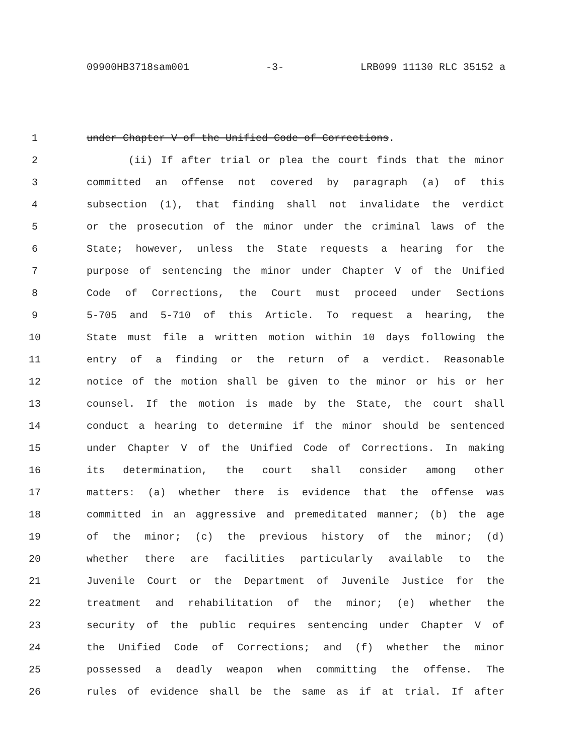09900HB3718sam001 -3- LRB099 11130 RLC 35152 a
1 under Chapter V of the Unified Code of Corrections.
2 (ii) If after trial or plea the court finds that the minor
3 committed an offense not covered by paragraph (a) of this
4 subsection (1), that finding shall not invalidate the verdict
5 or the prosecution of the minor under the criminal laws of the
6 State; however, unless the State requests a hearing for the
7 purpose of sentencing the minor under Chapter V of the Unified
8 Code of Corrections, the Court must proceed under Sections
9 5-705 and 5-710 of this Article. To request a hearing, the
10 State must file a written motion within 10 days following the
11 entry of a finding or the return of a verdict. Reasonable
12 notice of the motion shall be given to the minor or his or her
13 counsel. If the motion is made by the State, the court shall
14 conduct a hearing to determine if the minor should be sentenced
15 under Chapter V of the Unified Code of Corrections. In making
16 its determination, the court shall consider among other
17 matters: (a) whether there is evidence that the offense was
18 committed in an aggressive and premeditated manner; (b) the age
19 of the minor; (c) the previous history of the minor; (d)
20 whether there are facilities particularly available to the
21 Juvenile Court or the Department of Juvenile Justice for the
22 treatment and rehabilitation of the minor; (e) whether the
23 security of the public requires sentencing under Chapter V of
24 the Unified Code of Corrections; and (f) whether the minor
25 possessed a deadly weapon when committing the offense. The
26 rules of evidence shall be the same as if at trial. If after